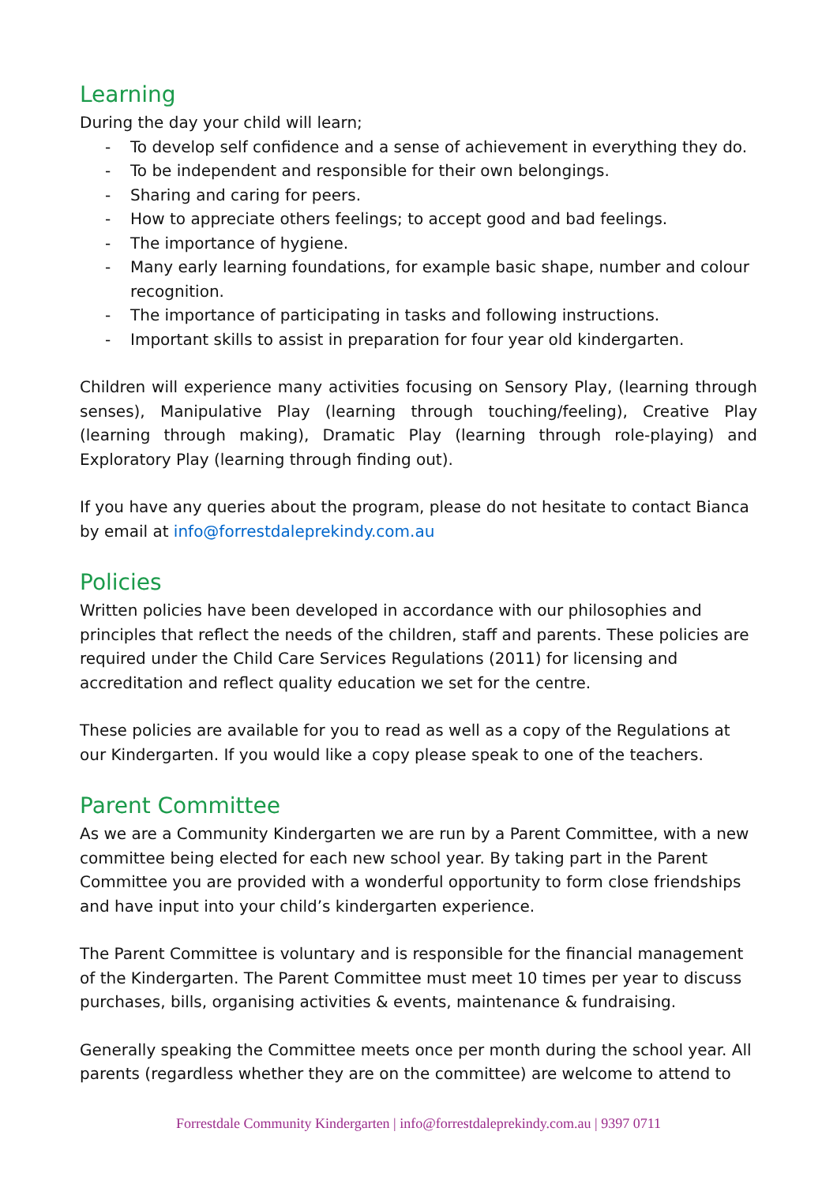Learning
During the day your child will learn;
- To develop self confidence and a sense of achievement in everything they do.
- To be independent and responsible for their own belongings.
- Sharing and caring for peers.
- How to appreciate others feelings; to accept good and bad feelings.
- The importance of hygiene.
- Many early learning foundations, for example basic shape, number and colour recognition.
- The importance of participating in tasks and following instructions.
- Important skills to assist in preparation for four year old kindergarten.
Children will experience many activities focusing on Sensory Play, (learning through senses), Manipulative Play (learning through touching/feeling), Creative Play (learning through making), Dramatic Play (learning through role-playing) and Exploratory Play (learning through finding out).
If you have any queries about the program, please do not hesitate to contact Bianca by email at info@forrestdaleprekindy.com.au
Policies
Written policies have been developed in accordance with our philosophies and principles that reflect the needs of the children, staff and parents. These policies are required under the Child Care Services Regulations (2011) for licensing and accreditation and reflect quality education we set for the centre.
These policies are available for you to read as well as a copy of the Regulations at our Kindergarten. If you would like a copy please speak to one of the teachers.
Parent Committee
As we are a Community Kindergarten we are run by a Parent Committee, with a new committee being elected for each new school year. By taking part in the Parent Committee you are provided with a wonderful opportunity to form close friendships and have input into your child’s kindergarten experience.
The Parent Committee is voluntary and is responsible for the financial management of the Kindergarten. The Parent Committee must meet 10 times per year to discuss purchases, bills, organising activities & events, maintenance & fundraising.
Generally speaking the Committee meets once per month during the school year. All parents (regardless whether they are on the committee) are welcome to attend to
Forrestdale Community Kindergarten | info@forrestdaleprekindy.com.au | 9397 0711